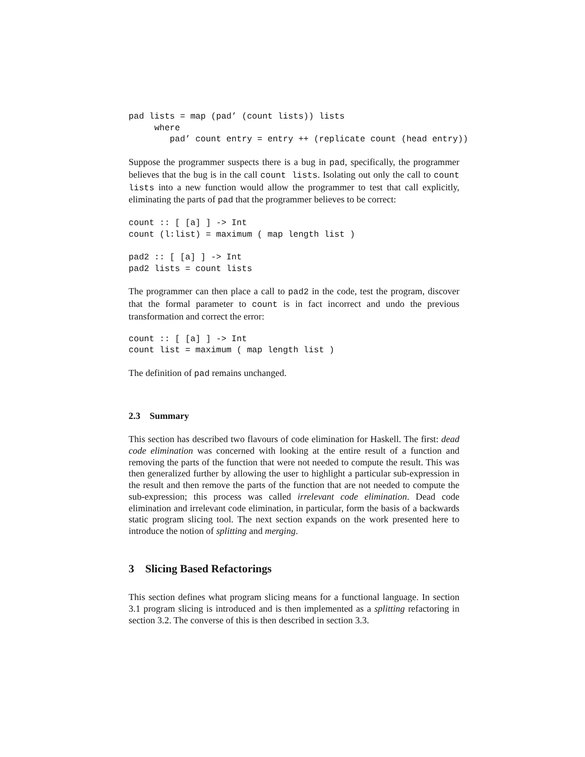pad lists = map (pad’ (count lists)) lists
     where
        pad’ count entry = entry ++ (replicate count (head entry))
Suppose the programmer suspects there is a bug in pad, specifically, the programmer believes that the bug is in the call count lists. Isolating out only the call to count lists into a new function would allow the programmer to test that call explicitly, eliminating the parts of pad that the programmer believes to be correct:
count :: [ [a] ] -> Int
count (l:list) = maximum ( map length list )

pad2 :: [ [a] ] -> Int
pad2 lists = count lists
The programmer can then place a call to pad2 in the code, test the program, discover that the formal parameter to count is in fact incorrect and undo the previous transformation and correct the error:
count :: [ [a] ] -> Int
count list = maximum ( map length list )
The definition of pad remains unchanged.
2.3 Summary
This section has described two flavours of code elimination for Haskell. The first: dead code elimination was concerned with looking at the entire result of a function and removing the parts of the function that were not needed to compute the result. This was then generalized further by allowing the user to highlight a particular sub-expression in the result and then remove the parts of the function that are not needed to compute the sub-expression; this process was called irrelevant code elimination. Dead code elimination and irrelevant code elimination, in particular, form the basis of a backwards static program slicing tool. The next section expands on the work presented here to introduce the notion of splitting and merging.
3 Slicing Based Refactorings
This section defines what program slicing means for a functional language. In section 3.1 program slicing is introduced and is then implemented as a splitting refactoring in section 3.2. The converse of this is then described in section 3.3.